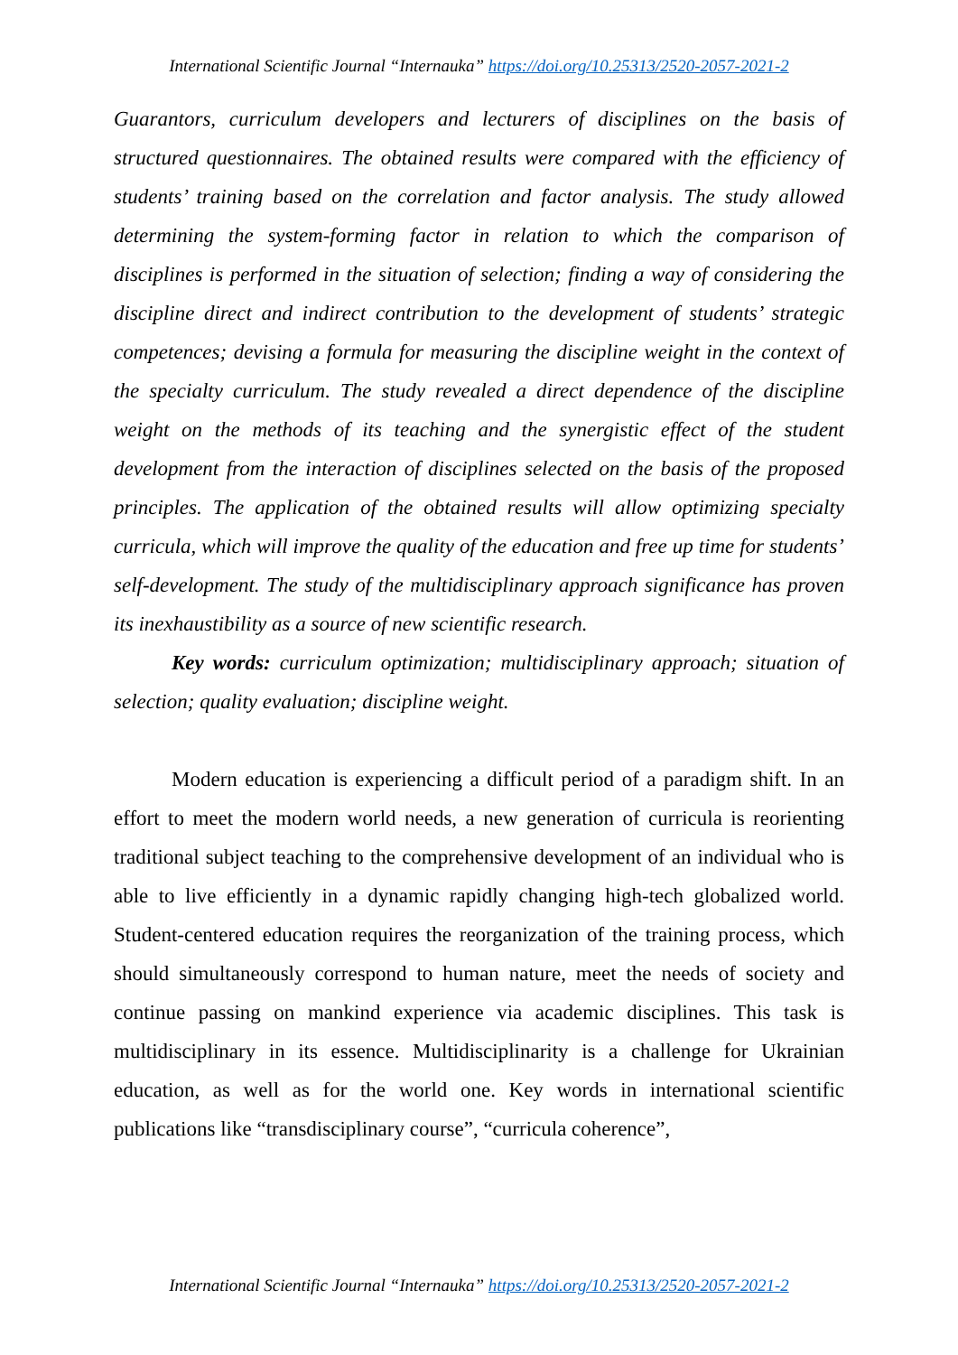International Scientific Journal “Internauka” https://doi.org/10.25313/2520-2057-2021-2
Guarantors, curriculum developers and lecturers of disciplines on the basis of structured questionnaires. The obtained results were compared with the efficiency of students’ training based on the correlation and factor analysis. The study allowed determining the system-forming factor in relation to which the comparison of disciplines is performed in the situation of selection; finding a way of considering the discipline direct and indirect contribution to the development of students’ strategic competences; devising a formula for measuring the discipline weight in the context of the specialty curriculum. The study revealed a direct dependence of the discipline weight on the methods of its teaching and the synergistic effect of the student development from the interaction of disciplines selected on the basis of the proposed principles. The application of the obtained results will allow optimizing specialty curricula, which will improve the quality of the education and free up time for students’ self-development. The study of the multidisciplinary approach significance has proven its inexhaustibility as a source of new scientific research.
Key words: curriculum optimization; multidisciplinary approach; situation of selection; quality evaluation; discipline weight.
Modern education is experiencing a difficult period of a paradigm shift. In an effort to meet the modern world needs, a new generation of curricula is reorienting traditional subject teaching to the comprehensive development of an individual who is able to live efficiently in a dynamic rapidly changing high-tech globalized world. Student-centered education requires the reorganization of the training process, which should simultaneously correspond to human nature, meet the needs of society and continue passing on mankind experience via academic disciplines. This task is multidisciplinary in its essence. Multidisciplinarity is a challenge for Ukrainian education, as well as for the world one. Key words in international scientific publications like “transdisciplinary course”, “curricula coherence”,
International Scientific Journal “Internauka” https://doi.org/10.25313/2520-2057-2021-2